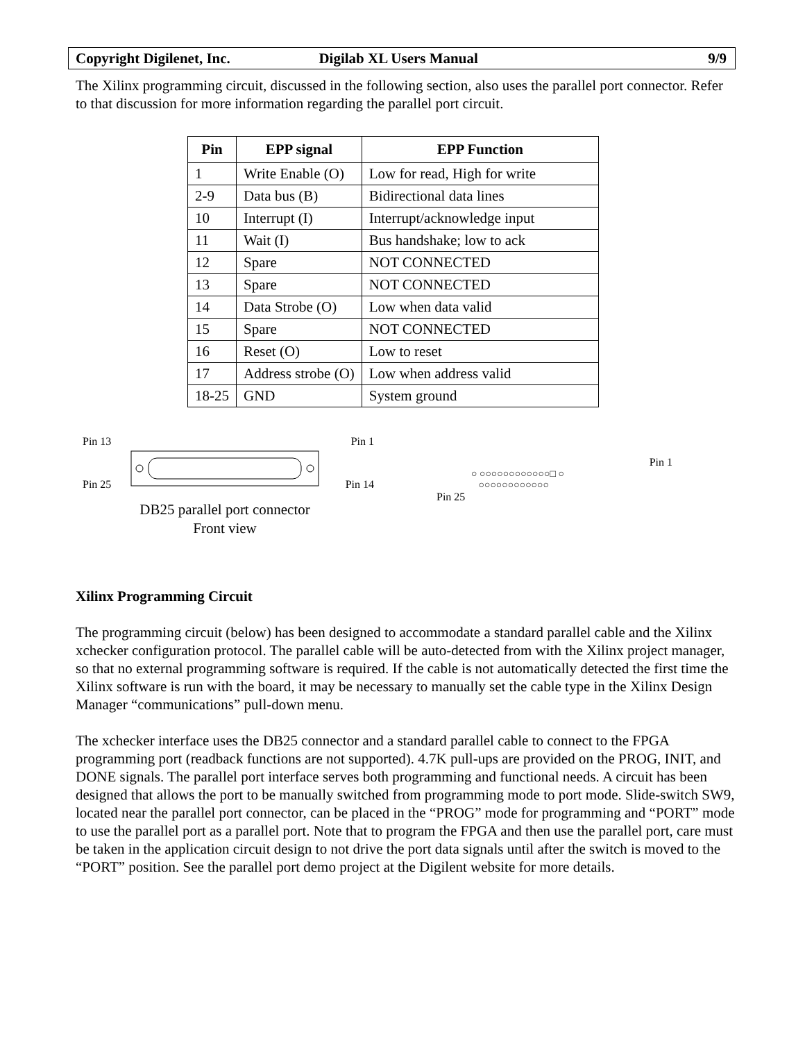Copyright Digilenet, Inc. Digilab XL Users Manual 9/9
The Xilinx programming circuit, discussed in the following section, also uses the parallel port connector. Refer to that discussion for more information regarding the parallel port circuit.
| Pin | EPP signal | EPP Function |
| --- | --- | --- |
| 1 | Write Enable (O) | Low for read, High for write |
| 2-9 | Data bus (B) | Bidirectional data lines |
| 10 | Interrupt (I) | Interrupt/acknowledge input |
| 11 | Wait (I) | Bus handshake; low to ack |
| 12 | Spare | NOT CONNECTED |
| 13 | Spare | NOT CONNECTED |
| 14 | Data Strobe (O) | Low when data valid |
| 15 | Spare | NOT CONNECTED |
| 16 | Reset (O) | Low to reset |
| 17 | Address strobe (O) | Low when address valid |
| 18-25 | GND | System ground |
Pin 13 Pin 1
Pin 25 Pin 14
DB25 parallel port connector
Front view
Pin 1
○ ○○○○○○○○○○○○□ ○
○○○○○○○○○○○○
Pin 25
Xilinx Programming Circuit
The programming circuit (below) has been designed to accommodate a standard parallel cable and the Xilinx xchecker configuration protocol. The parallel cable will be auto-detected from with the Xilinx project manager, so that no external programming software is required. If the cable is not automatically detected the first time the Xilinx software is run with the board, it may be necessary to manually set the cable type in the Xilinx Design Manager “communications” pull-down menu.
The xchecker interface uses the DB25 connector and a standard parallel cable to connect to the FPGA programming port (readback functions are not supported). 4.7K pull-ups are provided on the PROG, INIT, and DONE signals. The parallel port interface serves both programming and functional needs. A circuit has been designed that allows the port to be manually switched from programming mode to port mode. Slide-switch SW9, located near the parallel port connector, can be placed in the “PROG” mode for programming and “PORT” mode to use the parallel port as a parallel port. Note that to program the FPGA and then use the parallel port, care must be taken in the application circuit design to not drive the port data signals until after the switch is moved to the “PORT” position. See the parallel port demo project at the Digilent website for more details.